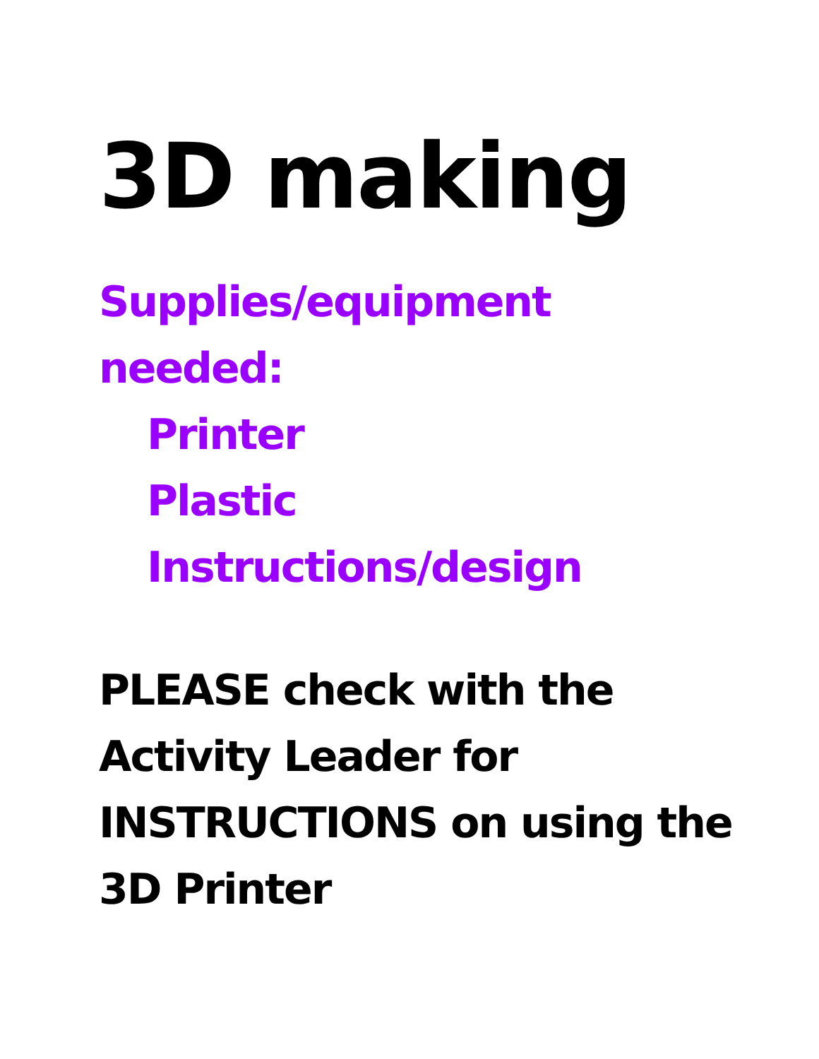3D making
Supplies/equipment
needed:
Printer
Plastic
Instructions/design
PLEASE check with the
Activity Leader for
INSTRUCTIONS on using the
3D Printer